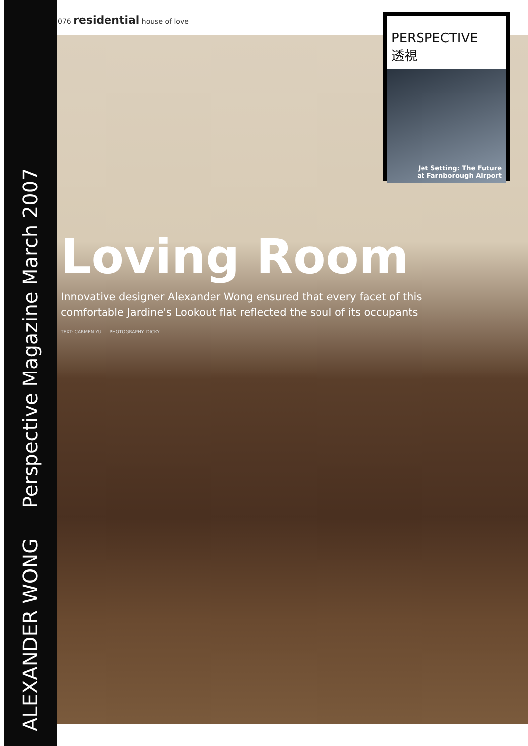ALEXANDER WONG Perspective Magazine March 2007
076 residential house of love
PERSPECTIVE
透視
Jet Setting: The Future
at Farnborough Airport
Loving Room
Innovative designer Alexander Wong ensured that every facet of this comfortable Jardine's Lookout flat reflected the soul of its occupants
TEXT: CARMEN YU PHOTOGRAPHY: DICKY